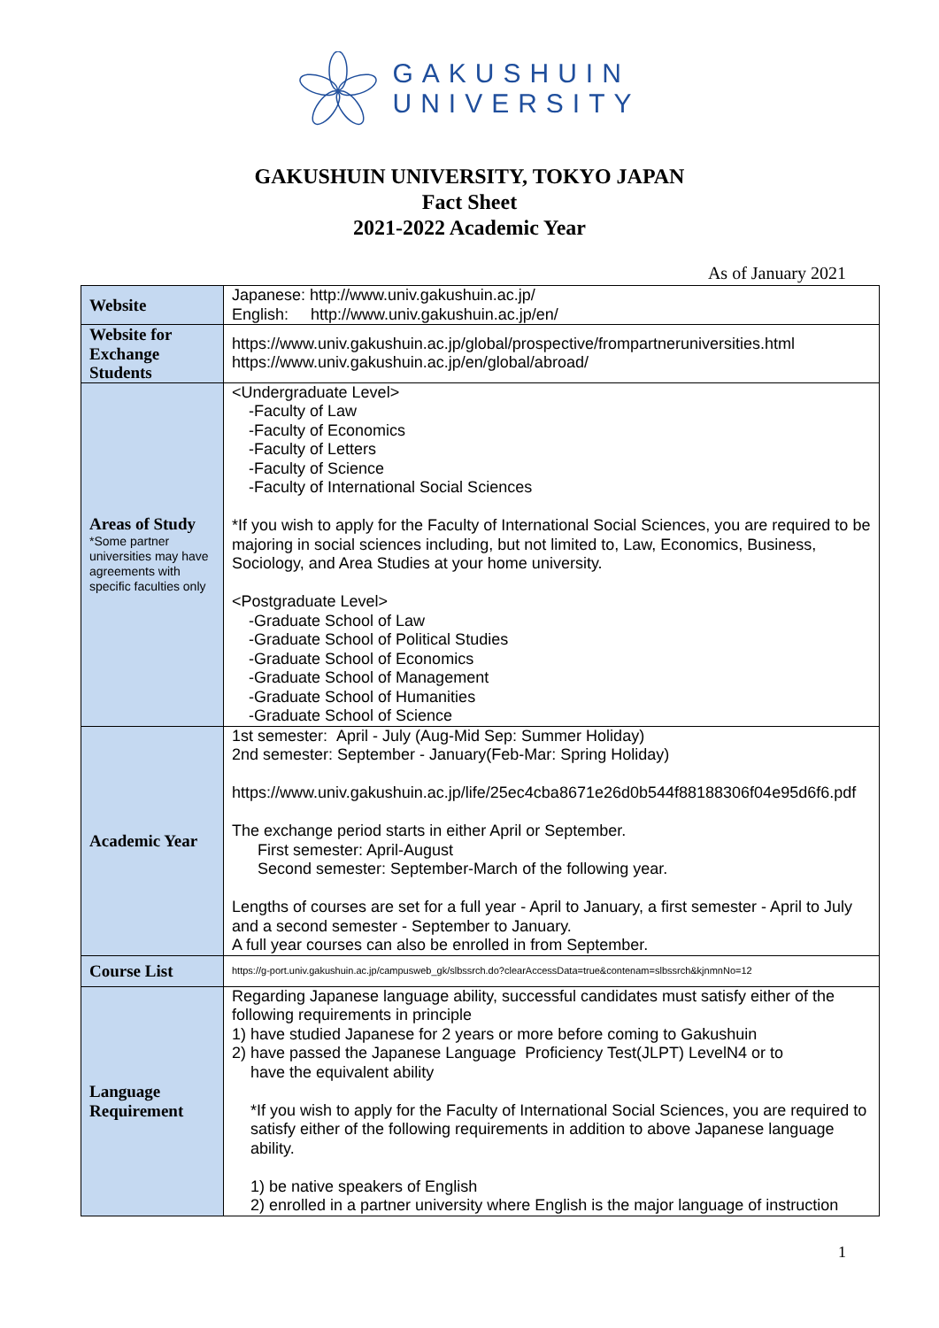GAKUSHUIN
UNIVERSITY
GAKUSHUIN UNIVERSITY, TOKYO JAPAN
Fact Sheet
2021-2022 Academic Year
As of January 2021
| Website | Japanese: http://www.univ.gakushuin.ac.jp/ English: http://www.univ.gakushuin.ac.jp/en/ |
| Website for Exchange Students | https://www.univ.gakushuin.ac.jp/global/prospective/frompartneruniversities.html https://www.univ.gakushuin.ac.jp/en/global/abroad/ |
| Areas of Study *Some partner universities may have agreements with specific faculties only | <Undergraduate Level> -Faculty of Law -Faculty of Economics -Faculty of Letters -Faculty of Science -Faculty of International Social Sciences *If you wish to apply for the Faculty of International Social Sciences, you are required to be majoring in social sciences including, but not limited to, Law, Economics, Business, Sociology, and Area Studies at your home university. <Postgraduate Level> -Graduate School of Law -Graduate School of Political Studies -Graduate School of Economics -Graduate School of Management -Graduate School of Humanities -Graduate School of Science |
| Academic Year | 1st semester: April - July (Aug-Mid Sep: Summer Holiday) 2nd semester: September - January(Feb-Mar: Spring Holiday) https://www.univ.gakushuin.ac.jp/life/25ec4cba8671e26d0b544f88188306f04e95d6f6.pdf The exchange period starts in either April or September. First semester: April-August Second semester: September-March of the following year. Lengths of courses are set for a full year - April to January, a first semester - April to July and a second semester - September to January. A full year courses can also be enrolled in from September. |
| Course List | https://g-port.univ.gakushuin.ac.jp/campusweb_gk/slbssrch.do?clearAccessData=true&contenam=slbssrch&kjnmnNo=12 |
| Language Requirement | Regarding Japanese language ability, successful candidates must satisfy either of the following requirements in principle 1) have studied Japanese for 2 years or more before coming to Gakushuin 2) have passed the Japanese Language Proficiency Test(JLPT) LevelN4 or to have the equivalent ability *If you wish to apply for the Faculty of International Social Sciences, you are required to satisfy either of the following requirements in addition to above Japanese language ability. 1) be native speakers of English 2) enrolled in a partner university where English is the major language of instruction |
1